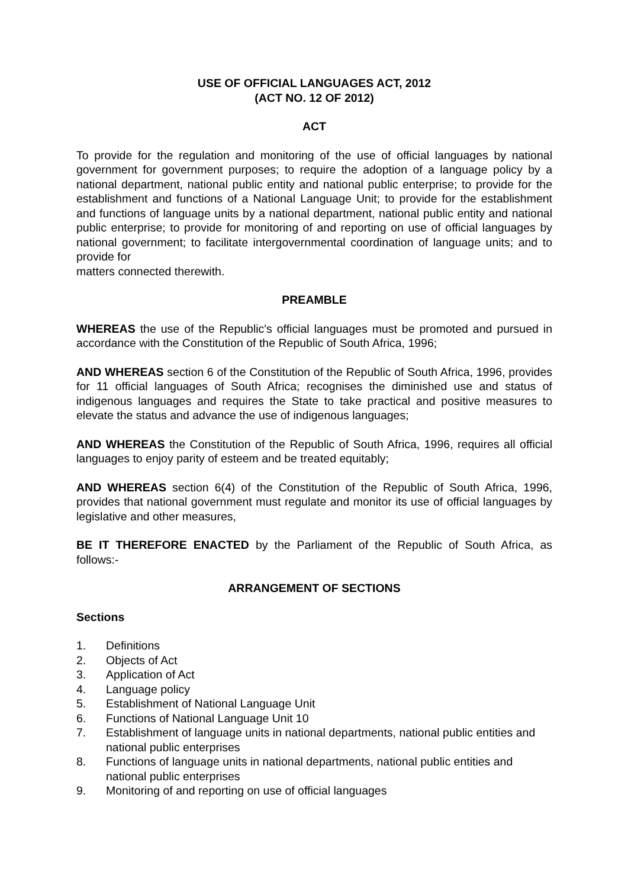USE OF OFFICIAL LANGUAGES ACT, 2012
(ACT NO. 12 OF 2012)
ACT
To provide for the regulation and monitoring of the use of official languages by national government for government purposes; to require the adoption of a language policy by a national department, national public entity and national public enterprise; to provide for the establishment and functions of a National Language Unit; to provide for the establishment and functions of language units by a national department, national public entity and national public enterprise; to provide for monitoring of and reporting on use of official languages by national government; to facilitate intergovernmental coordination of language units; and to provide for
matters connected therewith.
PREAMBLE
WHEREAS the use of the Republic's official languages must be promoted and pursued in accordance with the Constitution of the Republic of South Africa, 1996;
AND WHEREAS section 6 of the Constitution of the Republic of South Africa, 1996, provides for 11 official languages of South Africa; recognises the diminished use and status of indigenous languages and requires the State to take practical and positive measures to elevate the status and advance the use of indigenous languages;
AND WHEREAS the Constitution of the Republic of South Africa, 1996, requires all official languages to enjoy parity of esteem and be treated equitably;
AND WHEREAS section 6(4) of the Constitution of the Republic of South Africa, 1996, provides that national government must regulate and monitor its use of official languages by legislative and other measures,
BE IT THEREFORE ENACTED by the Parliament of the Republic of South Africa, as follows:-
ARRANGEMENT OF SECTIONS
Sections
1. Definitions
2. Objects of Act
3. Application of Act
4. Language policy
5. Establishment of National Language Unit
6. Functions of National Language Unit 10
7. Establishment of language units in national departments, national public entities and national public enterprises
8. Functions of language units in national departments, national public entities and national public enterprises
9. Monitoring of and reporting on use of official languages